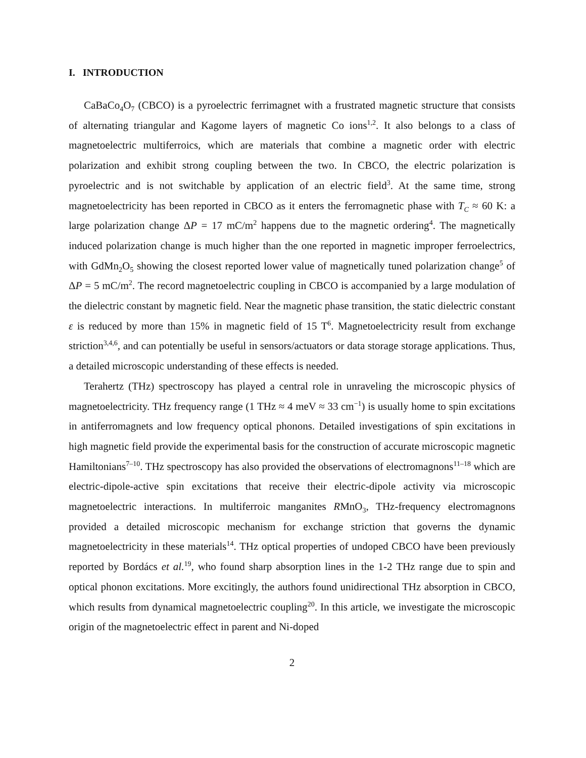I. INTRODUCTION
CaBaCo<sub>4</sub>O<sub>7</sub> (CBCO) is a pyroelectric ferrimagnet with a frustrated magnetic structure that consists of alternating triangular and Kagome layers of magnetic Co ions<sup>1,2</sup>. It also belongs to a class of magnetoelectric multiferroics, which are materials that combine a magnetic order with electric polarization and exhibit strong coupling between the two. In CBCO, the electric polarization is pyroelectric and is not switchable by application of an electric field<sup>3</sup>. At the same time, strong magnetoelectricity has been reported in CBCO as it enters the ferromagnetic phase with T<sub>C</sub> ≈ 60 K: a large polarization change ΔP = 17 mC/m<sup>2</sup> happens due to the magnetic ordering<sup>4</sup>. The magnetically induced polarization change is much higher than the one reported in magnetic improper ferroelectrics, with GdMn<sub>2</sub>O<sub>5</sub> showing the closest reported lower value of magnetically tuned polarization change<sup>5</sup> of ΔP = 5 mC/m<sup>2</sup>. The record magnetoelectric coupling in CBCO is accompanied by a large modulation of the dielectric constant by magnetic field. Near the magnetic phase transition, the static dielectric constant ε is reduced by more than 15% in magnetic field of 15 T<sup>6</sup>. Magnetoelectricity result from exchange striction<sup>3,4,6</sup>, and can potentially be useful in sensors/actuators or data storage storage applications. Thus, a detailed microscopic understanding of these effects is needed.
Terahertz (THz) spectroscopy has played a central role in unraveling the microscopic physics of magnetoelectricity. THz frequency range (1 THz ≈ 4 meV ≈ 33 cm<sup>−1</sup>) is usually home to spin excitations in antiferromagnets and low frequency optical phonons. Detailed investigations of spin excitations in high magnetic field provide the experimental basis for the construction of accurate microscopic magnetic Hamiltonians<sup>7–10</sup>. THz spectroscopy has also provided the observations of electromagnons<sup>11–18</sup> which are electric-dipole-active spin excitations that receive their electric-dipole activity via microscopic magnetoelectric interactions. In multiferroic manganites RMnO<sub>3</sub>, THz-frequency electromagnons provided a detailed microscopic mechanism for exchange striction that governs the dynamic magnetoelectricity in these materials<sup>14</sup>. THz optical properties of undoped CBCO have been previously reported by Bordács et al.<sup>19</sup>, who found sharp absorption lines in the 1-2 THz range due to spin and optical phonon excitations. More excitingly, the authors found unidirectional THz absorption in CBCO, which results from dynamical magnetoelectric coupling<sup>20</sup>. In this article, we investigate the microscopic origin of the magnetoelectric effect in parent and Ni-doped
2